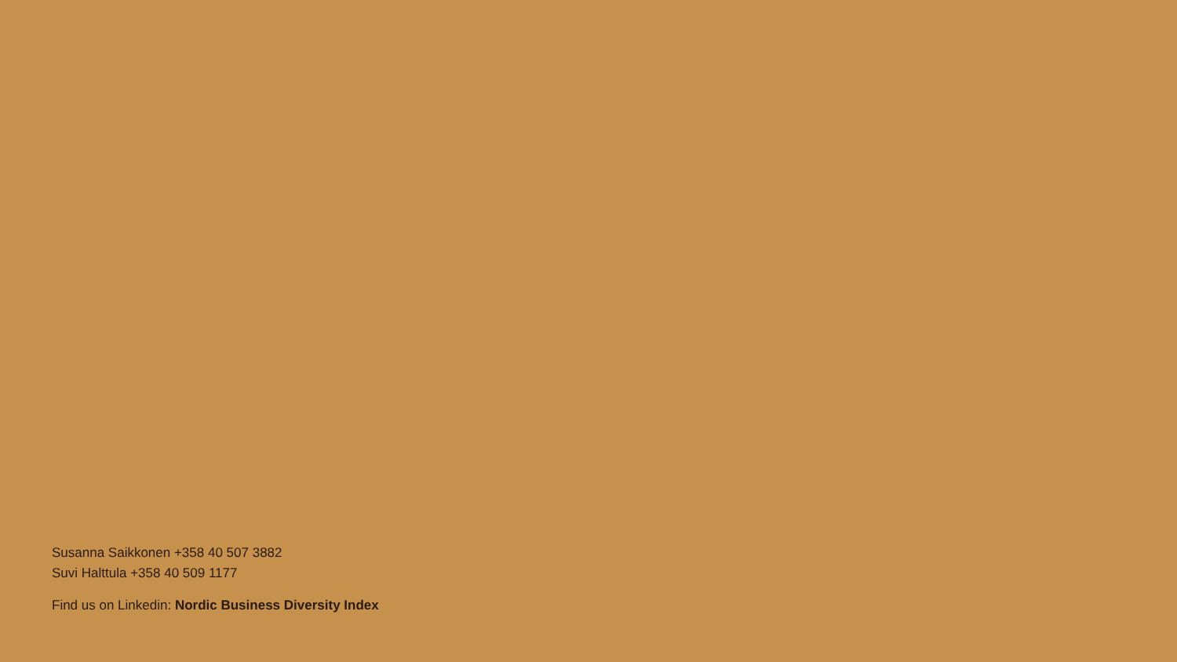Susanna Saikkonen +358 40 507 3882
Suvi Halttula +358 40 509 1177
Find us on Linkedin: Nordic Business Diversity Index